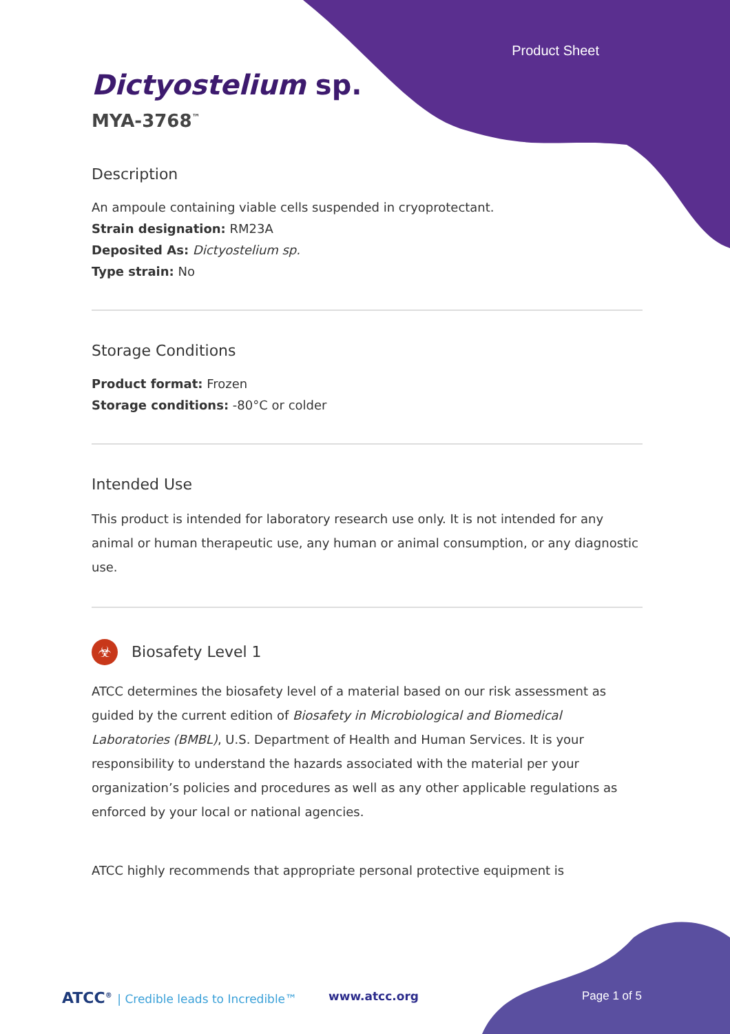Product Sheet
Dictyostelium sp.
MYA-3768<sup>™</sup>
Description
An ampoule containing viable cells suspended in cryoprotectant.
Strain designation: RM23A
Deposited As: Dictyostelium sp.
Type strain: No
Storage Conditions
Product format: Frozen
Storage conditions: -80°C or colder
Intended Use
This product is intended for laboratory research use only. It is not intended for any animal or human therapeutic use, any human or animal consumption, or any diagnostic use.
☣ Biosafety Level 1
ATCC determines the biosafety level of a material based on our risk assessment as guided by the current edition of Biosafety in Microbiological and Biomedical Laboratories (BMBL), U.S. Department of Health and Human Services. It is your responsibility to understand the hazards associated with the material per your organization’s policies and procedures as well as any other applicable regulations as enforced by your local or national agencies.
ATCC highly recommends that appropriate personal protective equipment is
ATCC<sup>®</sup> | Credible leads to Incredible™ www.atcc.org Page 1 of 5